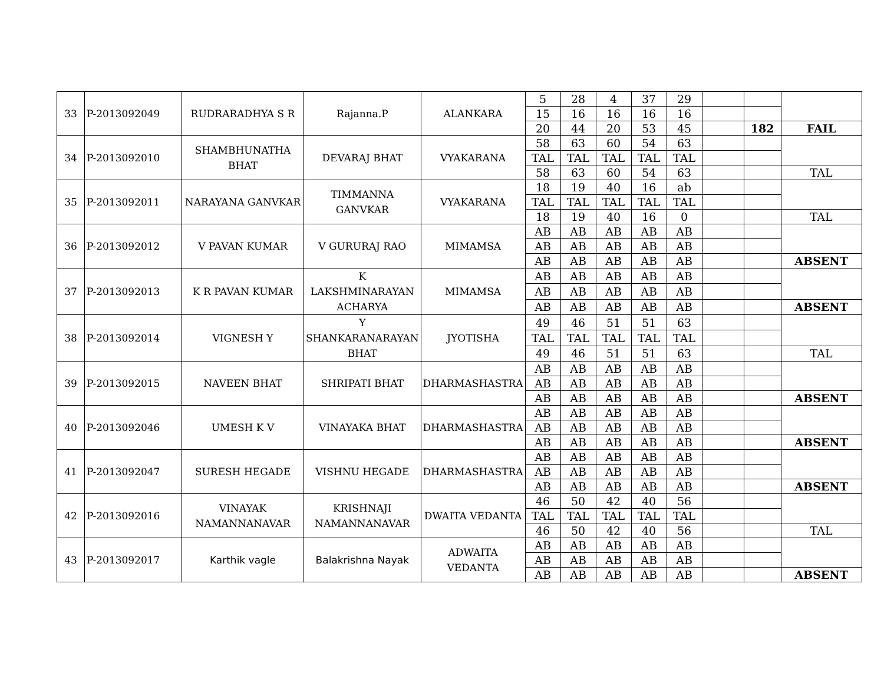| 33 | P-2013092049 | RUDRARADHYA S R | Rajanna.P | ALANKARA | 5 | 28 | 4 | 37 | 29 | | | |
| | | | | | 15 | 16 | 16 | 16 | 16 | | | |
| | | | | | 20 | 44 | 20 | 53 | 45 | | 182 | FAIL |
| 34 | P-2013092010 | SHAMBHUNATHA BHAT | DEVARAJ BHAT | VYAKARANA | 58 | 63 | 60 | 54 | 63 | | | |
| | | | | | TAL | TAL | TAL | TAL | TAL | | | |
| | | | | | 58 | 63 | 60 | 54 | 63 | | | TAL |
| 35 | P-2013092011 | NARAYANA GANVKAR | TIMMANNA GANVKAR | VYAKARANA | 18 | 19 | 40 | 16 | ab | | | |
| | | | | | TAL | TAL | TAL | TAL | TAL | | | |
| | | | | | 18 | 19 | 40 | 16 | 0 | | | TAL |
| 36 | P-2013092012 | V PAVAN KUMAR | V GURURAJ RAO | MIMAMSA | AB | AB | AB | AB | AB | | | |
| | | | | | AB | AB | AB | AB | AB | | | |
| | | | | | AB | AB | AB | AB | AB | | | ABSENT |
| 37 | P-2013092013 | K R PAVAN KUMAR | K LAKSHMINARAYAN ACHARYA | MIMAMSA | AB | AB | AB | AB | AB | | | |
| | | | | | AB | AB | AB | AB | AB | | | |
| | | | | | AB | AB | AB | AB | AB | | | ABSENT |
| 38 | P-2013092014 | VIGNESH Y | Y SHANKARANARAYAN BHAT | JYOTISHA | 49 | 46 | 51 | 51 | 63 | | | |
| | | | | | TAL | TAL | TAL | TAL | TAL | | | |
| | | | | | 49 | 46 | 51 | 51 | 63 | | | TAL |
| 39 | P-2013092015 | NAVEEN BHAT | SHRIPATI BHAT | DHARMASHASTRA | AB | AB | AB | AB | AB | | | |
| | | | | | AB | AB | AB | AB | AB | | | |
| | | | | | AB | AB | AB | AB | AB | | | ABSENT |
| 40 | P-2013092046 | UMESH K V | VINAYAKA BHAT | DHARMASHASTRA | AB | AB | AB | AB | AB | | | |
| | | | | | AB | AB | AB | AB | AB | | | |
| | | | | | AB | AB | AB | AB | AB | | | ABSENT |
| 41 | P-2013092047 | SURESH HEGADE | VISHNU HEGADE | DHARMASHASTRA | AB | AB | AB | AB | AB | | | |
| | | | | | AB | AB | AB | AB | AB | | | |
| | | | | | AB | AB | AB | AB | AB | | | ABSENT |
| 42 | P-2013092016 | VINAYAK NAMANNANAVAR | KRISHNAJI NAMANNANAVAR | DWAITA VEDANTA | 46 | 50 | 42 | 40 | 56 | | | |
| | | | | | TAL | TAL | TAL | TAL | TAL | | | |
| | | | | | 46 | 50 | 42 | 40 | 56 | | | TAL |
| 43 | P-2013092017 | Karthik vagle | Balakrishna Nayak | ADWAITA VEDANTA | AB | AB | AB | AB | AB | | | |
| | | | | | AB | AB | AB | AB | AB | | | |
| | | | | | AB | AB | AB | AB | AB | | | ABSENT |